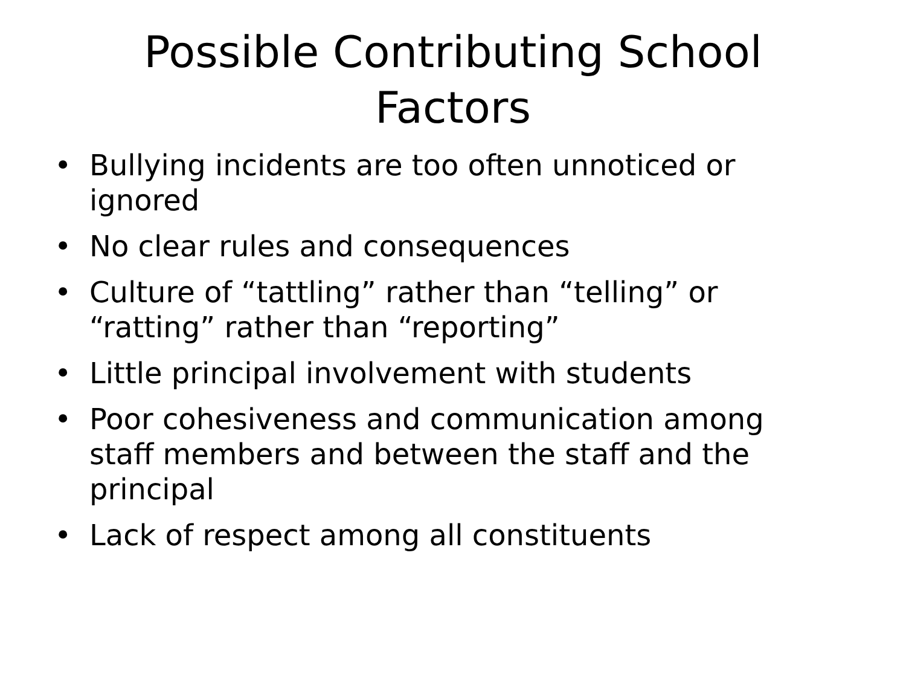Possible Contributing School
Factors
• Bullying incidents are too often unnoticed or ignored
• No clear rules and consequences
• Culture of “tattling” rather than “telling” or “ratting” rather than “reporting”
• Little principal involvement with students
• Poor cohesiveness and communication among staff members and between the staff and the principal
• Lack of respect among all constituents